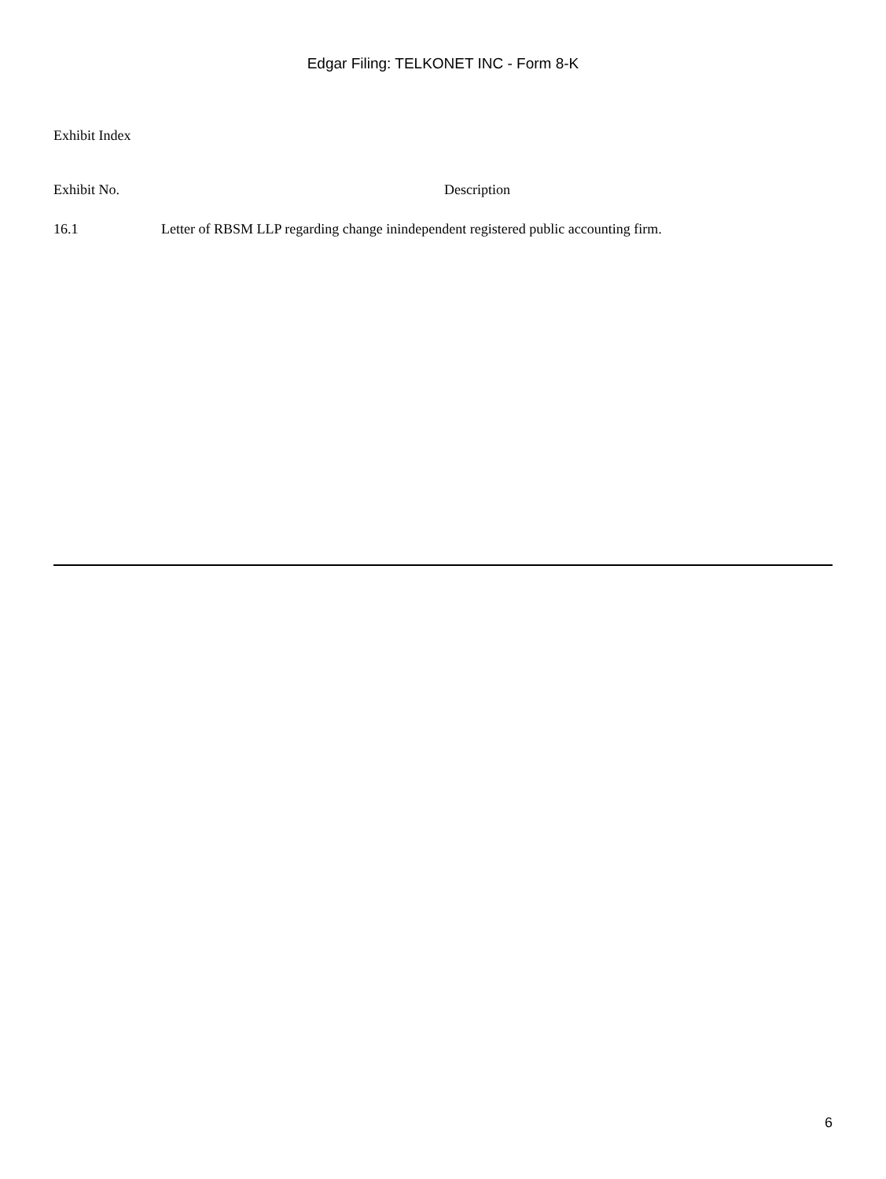Edgar Filing: TELKONET INC - Form 8-K
Exhibit Index
| Exhibit No. | Description |
| --- | --- |
| 16.1 | Letter of RBSM LLP regarding change inindependent registered public accounting firm. |
6